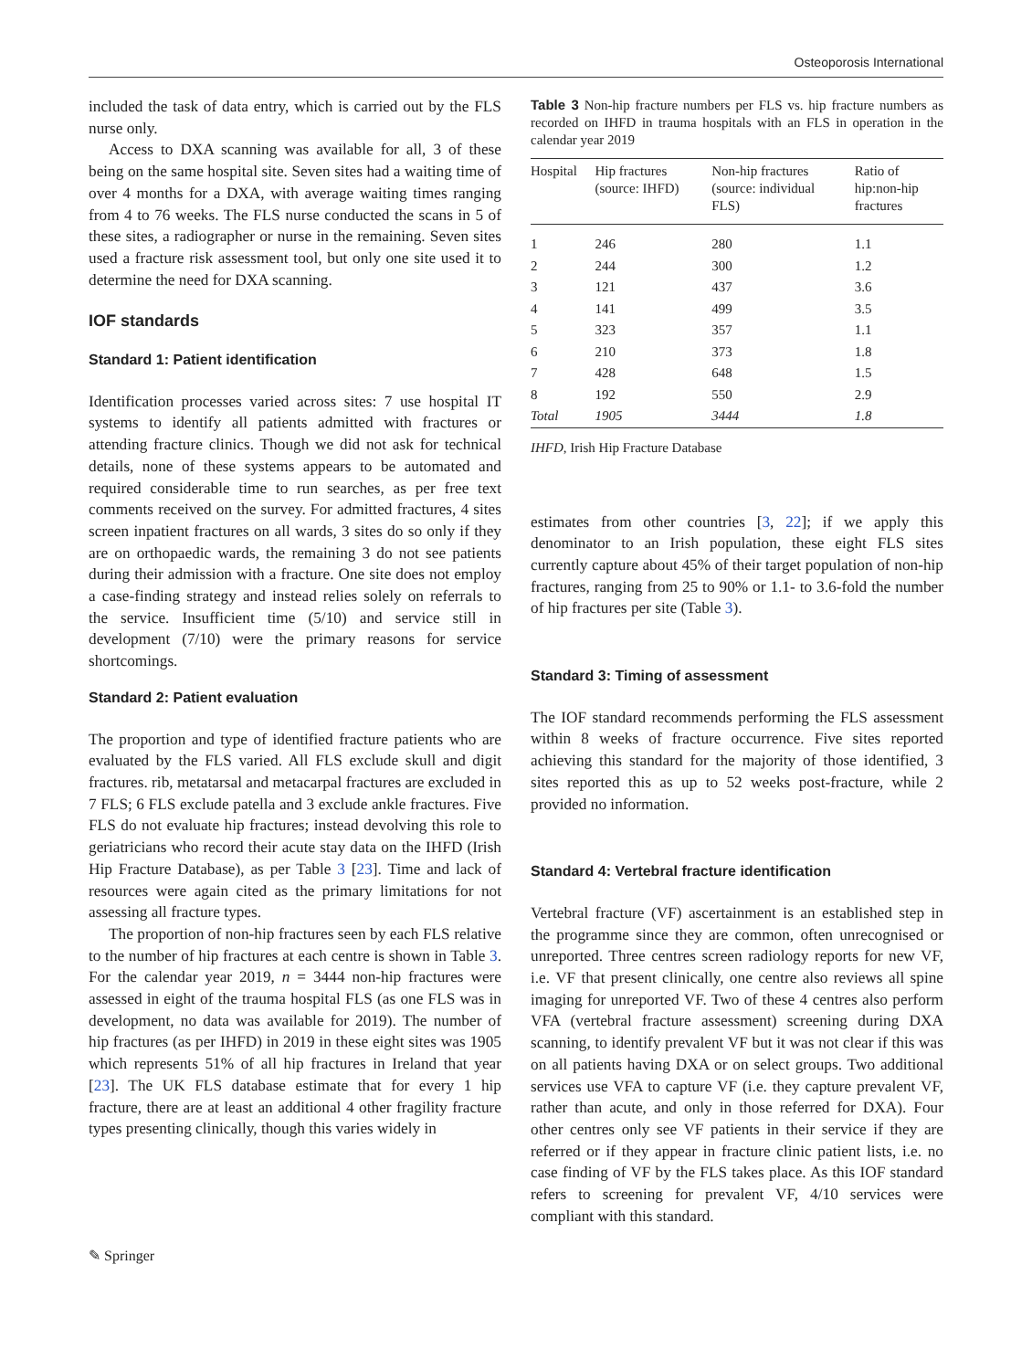Osteoporosis International
included the task of data entry, which is carried out by the FLS nurse only.
Access to DXA scanning was available for all, 3 of these being on the same hospital site. Seven sites had a waiting time of over 4 months for a DXA, with average waiting times ranging from 4 to 76 weeks. The FLS nurse conducted the scans in 5 of these sites, a radiographer or nurse in the remaining. Seven sites used a fracture risk assessment tool, but only one site used it to determine the need for DXA scanning.
IOF standards
Standard 1: Patient identification
Identification processes varied across sites: 7 use hospital IT systems to identify all patients admitted with fractures or attending fracture clinics. Though we did not ask for technical details, none of these systems appears to be automated and required considerable time to run searches, as per free text comments received on the survey. For admitted fractures, 4 sites screen inpatient fractures on all wards, 3 sites do so only if they are on orthopaedic wards, the remaining 3 do not see patients during their admission with a fracture. One site does not employ a case-finding strategy and instead relies solely on referrals to the service. Insufficient time (5/10) and service still in development (7/10) were the primary reasons for service shortcomings.
Standard 2: Patient evaluation
The proportion and type of identified fracture patients who are evaluated by the FLS varied. All FLS exclude skull and digit fractures. rib, metatarsal and metacarpal fractures are excluded in 7 FLS; 6 FLS exclude patella and 3 exclude ankle fractures. Five FLS do not evaluate hip fractures; instead devolving this role to geriatricians who record their acute stay data on the IHFD (Irish Hip Fracture Database), as per Table 3 [23]. Time and lack of resources were again cited as the primary limitations for not assessing all fracture types.
The proportion of non-hip fractures seen by each FLS relative to the number of hip fractures at each centre is shown in Table 3. For the calendar year 2019, n = 3444 non-hip fractures were assessed in eight of the trauma hospital FLS (as one FLS was in development, no data was available for 2019). The number of hip fractures (as per IHFD) in 2019 in these eight sites was 1905 which represents 51% of all hip fractures in Ireland that year [23]. The UK FLS database estimate that for every 1 hip fracture, there are at least an additional 4 other fragility fracture types presenting clinically, though this varies widely in
Table 3 Non-hip fracture numbers per FLS vs. hip fracture numbers as recorded on IHFD in trauma hospitals with an FLS in operation in the calendar year 2019
| Hospital | Hip fractures (source: IHFD) | Non-hip fractures (source: individual FLS) | Ratio of hip:non-hip fractures |
| --- | --- | --- | --- |
| 1 | 246 | 280 | 1.1 |
| 2 | 244 | 300 | 1.2 |
| 3 | 121 | 437 | 3.6 |
| 4 | 141 | 499 | 3.5 |
| 5 | 323 | 357 | 1.1 |
| 6 | 210 | 373 | 1.8 |
| 7 | 428 | 648 | 1.5 |
| 8 | 192 | 550 | 2.9 |
| Total | 1905 | 3444 | 1.8 |
IHFD, Irish Hip Fracture Database
estimates from other countries [3, 22]; if we apply this denominator to an Irish population, these eight FLS sites currently capture about 45% of their target population of non-hip fractures, ranging from 25 to 90% or 1.1- to 3.6-fold the number of hip fractures per site (Table 3).
Standard 3: Timing of assessment
The IOF standard recommends performing the FLS assessment within 8 weeks of fracture occurrence. Five sites reported achieving this standard for the majority of those identified, 3 sites reported this as up to 52 weeks post-fracture, while 2 provided no information.
Standard 4: Vertebral fracture identification
Vertebral fracture (VF) ascertainment is an established step in the programme since they are common, often unrecognised or unreported. Three centres screen radiology reports for new VF, i.e. VF that present clinically, one centre also reviews all spine imaging for unreported VF. Two of these 4 centres also perform VFA (vertebral fracture assessment) screening during DXA scanning, to identify prevalent VF but it was not clear if this was on all patients having DXA or on select groups. Two additional services use VFA to capture VF (i.e. they capture prevalent VF, rather than acute, and only in those referred for DXA). Four other centres only see VF patients in their service if they are referred or if they appear in fracture clinic patient lists, i.e. no case finding of VF by the FLS takes place. As this IOF standard refers to screening for prevalent VF, 4/10 services were compliant with this standard.
✎ Springer